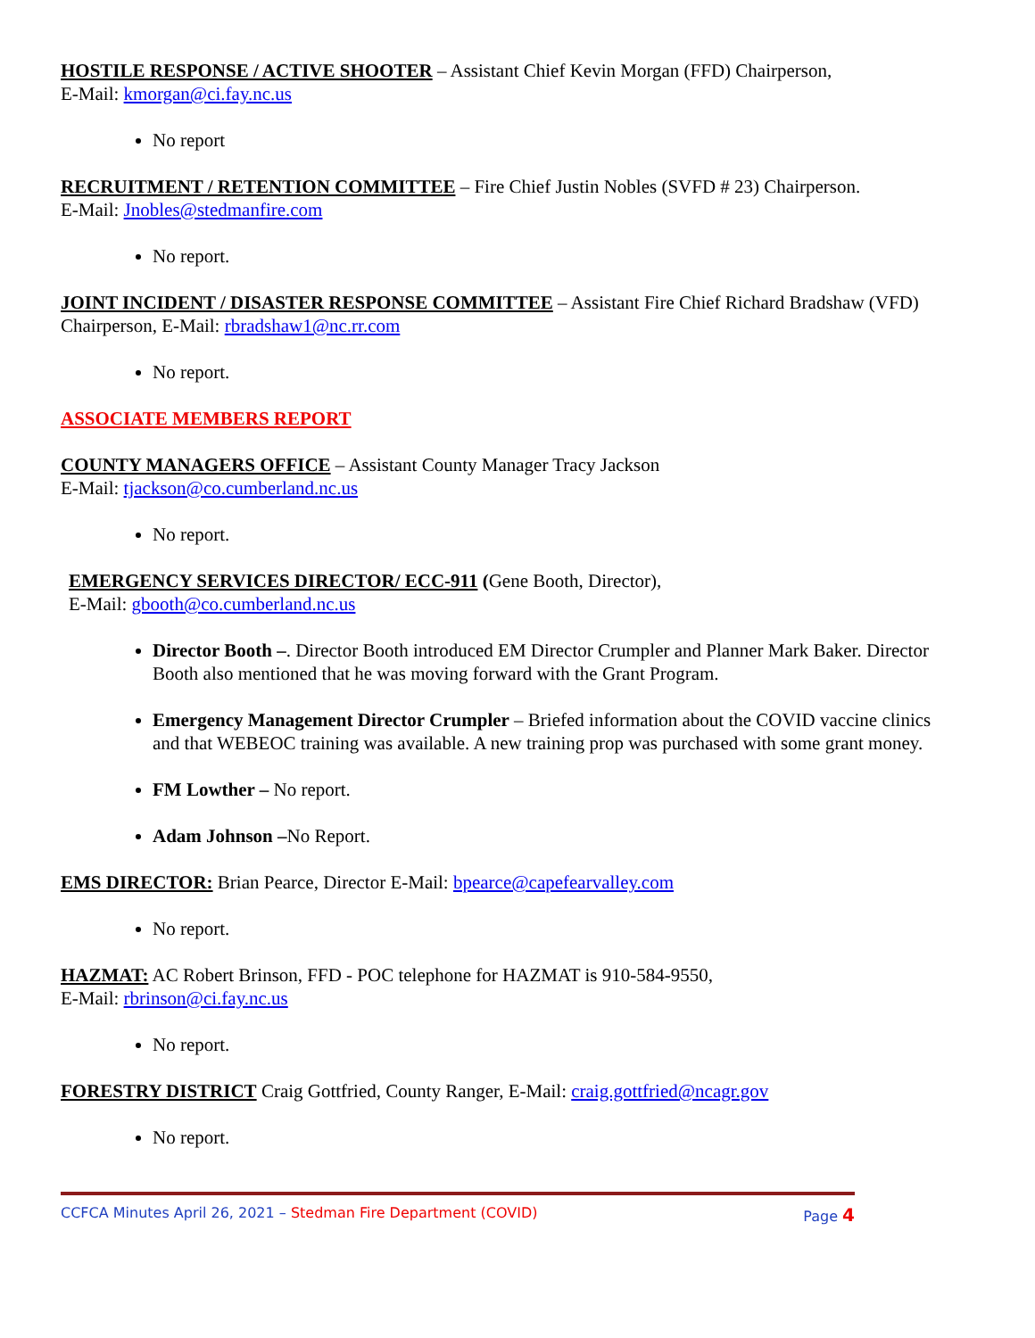HOSTILE RESPONSE / ACTIVE SHOOTER – Assistant Chief Kevin Morgan (FFD) Chairperson,
E-Mail: kmorgan@ci.fay.nc.us
No report
RECRUITMENT / RETENTION COMMITTEE – Fire Chief Justin Nobles (SVFD # 23) Chairperson.
E-Mail: Jnobles@stedmanfire.com
No report.
JOINT INCIDENT / DISASTER RESPONSE COMMITTEE – Assistant Fire Chief Richard Bradshaw (VFD) Chairperson, E-Mail: rbradshaw1@nc.rr.com
No report.
ASSOCIATE MEMBERS REPORT
COUNTY MANAGERS OFFICE – Assistant County Manager Tracy Jackson
E-Mail: tjackson@co.cumberland.nc.us
No report.
EMERGENCY SERVICES DIRECTOR/ ECC-911 (Gene Booth, Director),
E-Mail: gbooth@co.cumberland.nc.us
Director Booth –. Director Booth introduced EM Director Crumpler and Planner Mark Baker. Director Booth also mentioned that he was moving forward with the Grant Program.
Emergency Management Director Crumpler – Briefed information about the COVID vaccine clinics and that WEBEOC training was available. A new training prop was purchased with some grant money.
FM Lowther – No report.
Adam Johnson –No Report.
EMS DIRECTOR: Brian Pearce, Director E-Mail: bpearce@capefearvalley.com
No report.
HAZMAT: AC Robert Brinson, FFD - POC telephone for HAZMAT is 910-584-9550,
E-Mail: rbrinson@ci.fay.nc.us
No report.
FORESTRY DISTRICT Craig Gottfried, County Ranger, E-Mail: craig.gottfried@ncagr.gov
No report.
CCFCA Minutes April 26, 2021 – Stedman Fire Department (COVID) Page 4